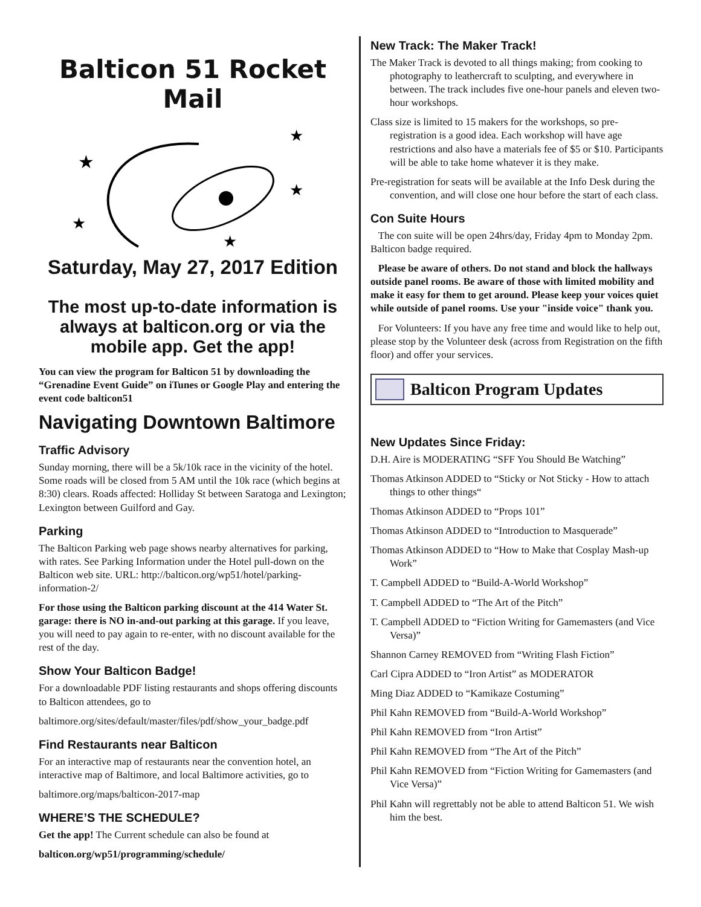Balticon 51 Rocket Mail
★
★
★
★
★
Saturday, May 27, 2017 Edition
The most up-to-date information is always at balticon.org or via the mobile app. Get the app!
You can view the program for Balticon 51 by downloading the “Grenadine Event Guide” on iTunes or Google Play and entering the event code balticon51
Navigating Downtown Baltimore
Traffic Advisory
Sunday morning, there will be a 5k/10k race in the vicinity of the hotel. Some roads will be closed from 5 AM until the 10k race (which begins at 8:30) clears. Roads affected: Holliday St between Saratoga and Lexington; Lexington between Guilford and Gay.
Parking
The Balticon Parking web page shows nearby alternatives for parking, with rates. See Parking Information under the Hotel pull-down on the Balticon web site. URL: http://balticon.org/wp51/hotel/parking-information-2/
For those using the Balticon parking discount at the 414 Water St. garage: there is NO in-and-out parking at this garage. If you leave, you will need to pay again to re-enter, with no discount available for the rest of the day.
Show Your Balticon Badge!
For a downloadable PDF listing restaurants and shops offering discounts to Balticon attendees, go to
baltimore.org/sites/default/master/files/pdf/show_your_badge.pdf
Find Restaurants near Balticon
For an interactive map of restaurants near the convention hotel, an interactive map of Baltimore, and local Baltimore activities, go to
baltimore.org/maps/balticon-2017-map
WHERE’S THE SCHEDULE?
Get the app! The Current schedule can also be found at
balticon.org/wp51/programming/schedule/
New Track: The Maker Track!
The Maker Track is devoted to all things making; from cooking to photography to leathercraft to sculpting, and everywhere in between. The track includes five one-hour panels and eleven two-hour workshops.
Class size is limited to 15 makers for the workshops, so pre-registration is a good idea. Each workshop will have age restrictions and also have a materials fee of $5 or $10. Participants will be able to take home whatever it is they make.
Pre-registration for seats will be available at the Info Desk during the convention, and will close one hour before the start of each class.
Con Suite Hours
The con suite will be open 24hrs/day, Friday 4pm to Monday 2pm. Balticon badge required.
Please be aware of others. Do not stand and block the hallways outside panel rooms. Be aware of those with limited mobility and make it easy for them to get around. Please keep your voices quiet while outside of panel rooms. Use your "inside voice" thank you.
For Volunteers: If you have any free time and would like to help out, please stop by the Volunteer desk (across from Registration on the fifth floor) and offer your services.
Balticon Program Updates
New Updates Since Friday:
D.H. Aire is MODERATING “SFF You Should Be Watching”
Thomas Atkinson ADDED to “Sticky or Not Sticky - How to attach things to other things“
Thomas Atkinson ADDED to “Props 101”
Thomas Atkinson ADDED to “Introduction to Masquerade”
Thomas Atkinson ADDED to “How to Make that Cosplay Mash-up Work”
T. Campbell ADDED to “Build-A-World Workshop”
T. Campbell ADDED to “The Art of the Pitch”
T. Campbell ADDED to “Fiction Writing for Gamemasters (and Vice Versa)”
Shannon Carney REMOVED from “Writing Flash Fiction”
Carl Cipra ADDED to “Iron Artist” as MODERATOR
Ming Diaz ADDED to “Kamikaze Costuming”
Phil Kahn REMOVED from “Build-A-World Workshop”
Phil Kahn REMOVED from “Iron Artist”
Phil Kahn REMOVED from “The Art of the Pitch”
Phil Kahn REMOVED from “Fiction Writing for Gamemasters (and Vice Versa)”
Phil Kahn will regrettably not be able to attend Balticon 51. We wish him the best.